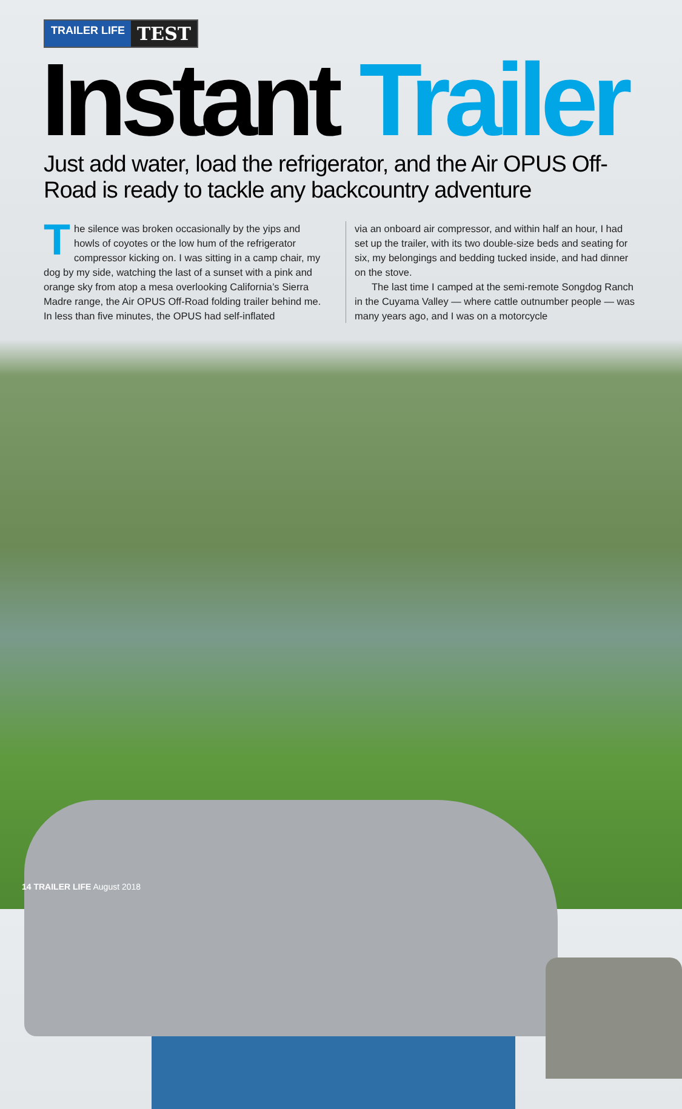TRAILER LIFE TEST
Instant Trailer
Just add water, load the refrigerator, and the Air OPUS Off-Road is ready to tackle any backcountry adventure
The silence was broken occasionally by the yips and howls of coyotes or the low hum of the refrigerator compressor kicking on. I was sitting in a camp chair, my dog by my side, watching the last of a sunset with a pink and orange sky from atop a mesa overlooking California’s Sierra Madre range, the Air OPUS Off-Road folding trailer behind me. In less than five minutes, the OPUS had self-inflated
via an onboard air compressor, and within half an hour, I had set up the trailer, with its two double-size beds and seating for six, my belongings and bedding tucked inside, and had dinner on the stove.
The last time I camped at the semi-remote Songdog Ranch in the Cuyama Valley — where cattle outnumber people — was many years ago, and I was on a motorcycle
14 TRAILER LIFE August 2018